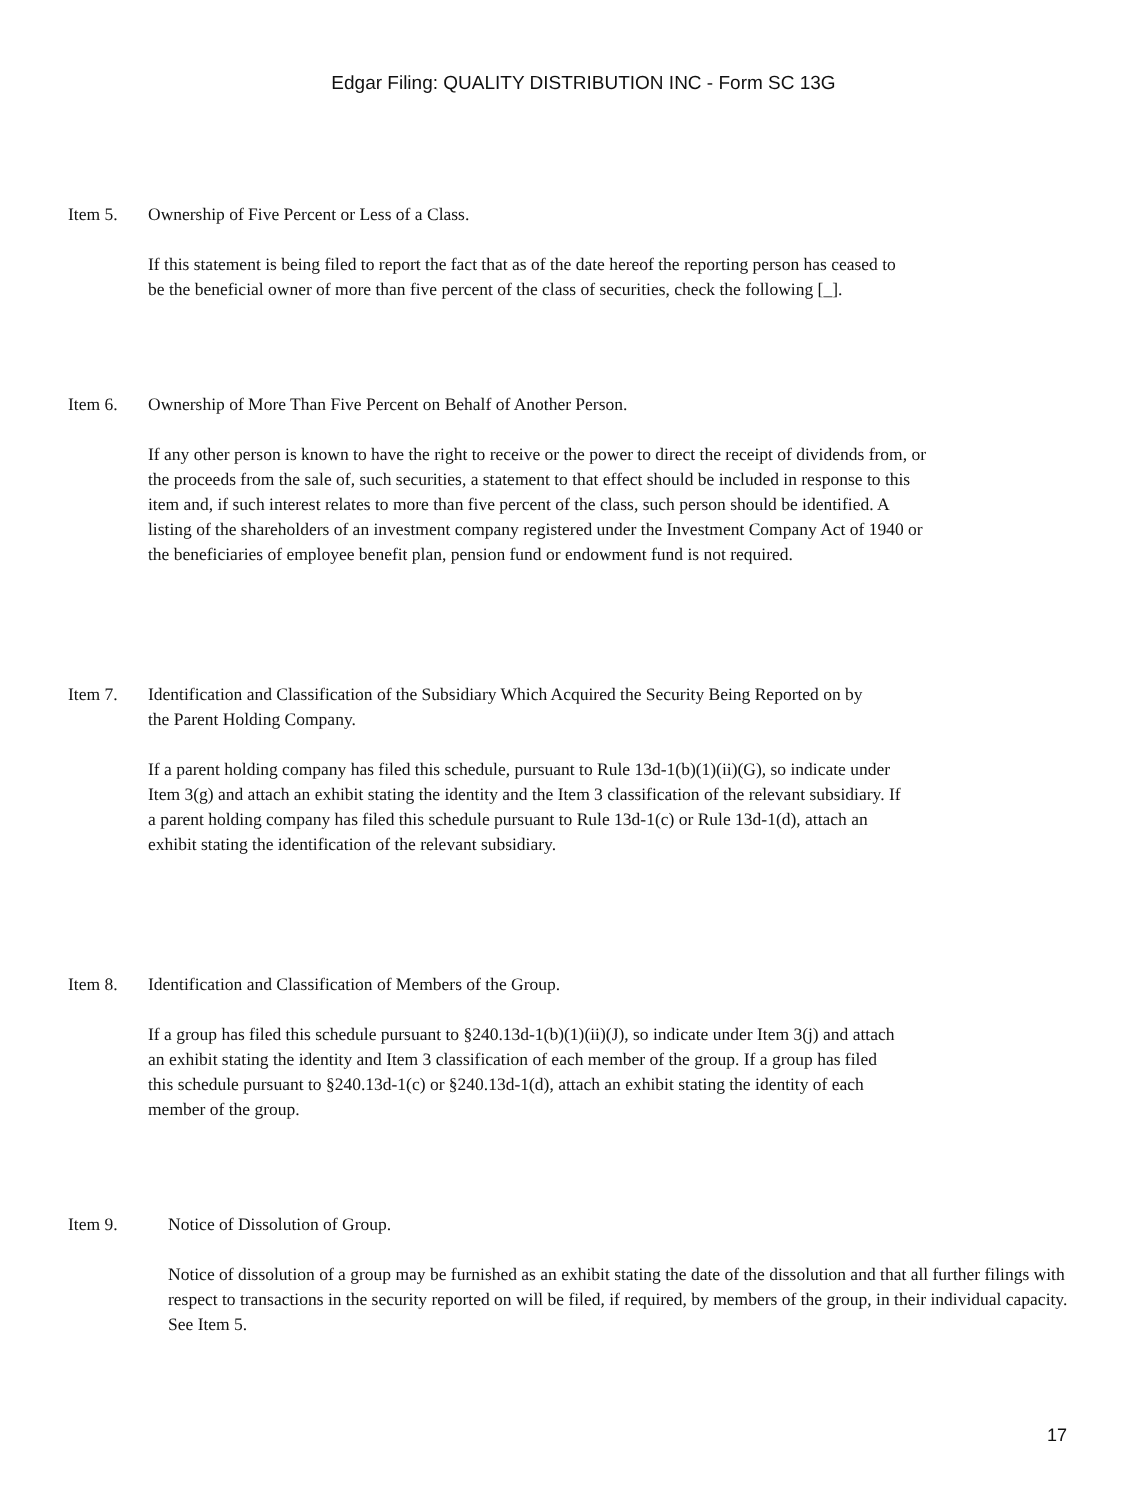Edgar Filing: QUALITY DISTRIBUTION INC - Form SC 13G
Item 5. Ownership of Five Percent or Less of a Class.
If this statement is being filed to report the fact that as of the date hereof the reporting person has ceased to be the beneficial owner of more than five percent of the class of securities, check the following [_].
Item 6. Ownership of More Than Five Percent on Behalf of Another Person.
If any other person is known to have the right to receive or the power to direct the receipt of dividends from, or the proceeds from the sale of, such securities, a statement to that effect should be included in response to this item and, if such interest relates to more than five percent of the class, such person should be identified. A listing of the shareholders of an investment company registered under the Investment Company Act of 1940 or the beneficiaries of employee benefit plan, pension fund or endowment fund is not required.
Item 7. Identification and Classification of the Subsidiary Which Acquired the Security Being Reported on by the Parent Holding Company.
If a parent holding company has filed this schedule, pursuant to Rule 13d-1(b)(1)(ii)(G), so indicate under Item 3(g) and attach an exhibit stating the identity and the Item 3 classification of the relevant subsidiary. If a parent holding company has filed this schedule pursuant to Rule 13d-1(c) or Rule 13d-1(d), attach an exhibit stating the identification of the relevant subsidiary.
Item 8. Identification and Classification of Members of the Group.
If a group has filed this schedule pursuant to §240.13d-1(b)(1)(ii)(J), so indicate under Item 3(j) and attach an exhibit stating the identity and Item 3 classification of each member of the group. If a group has filed this schedule pursuant to §240.13d-1(c) or §240.13d-1(d), attach an exhibit stating the identity of each member of the group.
Item 9. Notice of Dissolution of Group.
Notice of dissolution of a group may be furnished as an exhibit stating the date of the dissolution and that all further filings with respect to transactions in the security reported on will be filed, if required, by members of the group, in their individual capacity. See Item 5.
17